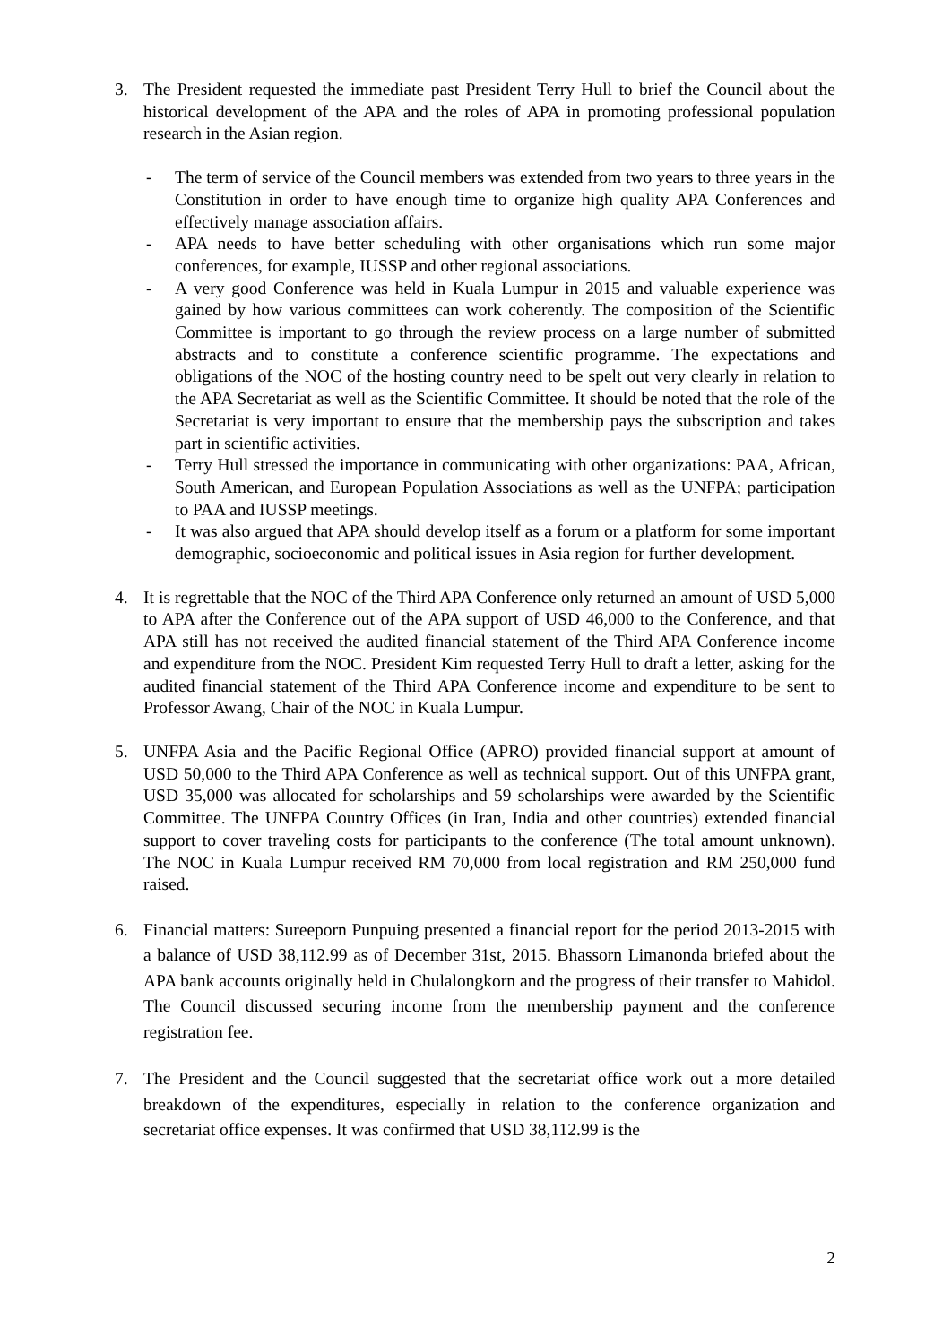3. The President requested the immediate past President Terry Hull to brief the Council about the historical development of the APA and the roles of APA in promoting professional population research in the Asian region.
- The term of service of the Council members was extended from two years to three years in the Constitution in order to have enough time to organize high quality APA Conferences and effectively manage association affairs.
- APA needs to have better scheduling with other organisations which run some major conferences, for example, IUSSP and other regional associations.
- A very good Conference was held in Kuala Lumpur in 2015 and valuable experience was gained by how various committees can work coherently. The composition of the Scientific Committee is important to go through the review process on a large number of submitted abstracts and to constitute a conference scientific programme. The expectations and obligations of the NOC of the hosting country need to be spelt out very clearly in relation to the APA Secretariat as well as the Scientific Committee. It should be noted that the role of the Secretariat is very important to ensure that the membership pays the subscription and takes part in scientific activities.
- Terry Hull stressed the importance in communicating with other organizations: PAA, African, South American, and European Population Associations as well as the UNFPA; participation to PAA and IUSSP meetings.
- It was also argued that APA should develop itself as a forum or a platform for some important demographic, socioeconomic and political issues in Asia region for further development.
4. It is regrettable that the NOC of the Third APA Conference only returned an amount of USD 5,000 to APA after the Conference out of the APA support of USD 46,000 to the Conference, and that APA still has not received the audited financial statement of the Third APA Conference income and expenditure from the NOC. President Kim requested Terry Hull to draft a letter, asking for the audited financial statement of the Third APA Conference income and expenditure to be sent to Professor Awang, Chair of the NOC in Kuala Lumpur.
5. UNFPA Asia and the Pacific Regional Office (APRO) provided financial support at amount of USD 50,000 to the Third APA Conference as well as technical support. Out of this UNFPA grant, USD 35,000 was allocated for scholarships and 59 scholarships were awarded by the Scientific Committee. The UNFPA Country Offices (in Iran, India and other countries) extended financial support to cover traveling costs for participants to the conference (The total amount unknown). The NOC in Kuala Lumpur received RM 70,000 from local registration and RM 250,000 fund raised.
6. Financial matters: Sureeporn Punpuing presented a financial report for the period 2013-2015 with a balance of USD 38,112.99 as of December 31st, 2015. Bhassorn Limanonda briefed about the APA bank accounts originally held in Chulalongkorn and the progress of their transfer to Mahidol. The Council discussed securing income from the membership payment and the conference registration fee.
7. The President and the Council suggested that the secretariat office work out a more detailed breakdown of the expenditures, especially in relation to the conference organization and secretariat office expenses. It was confirmed that USD 38,112.99 is the
2